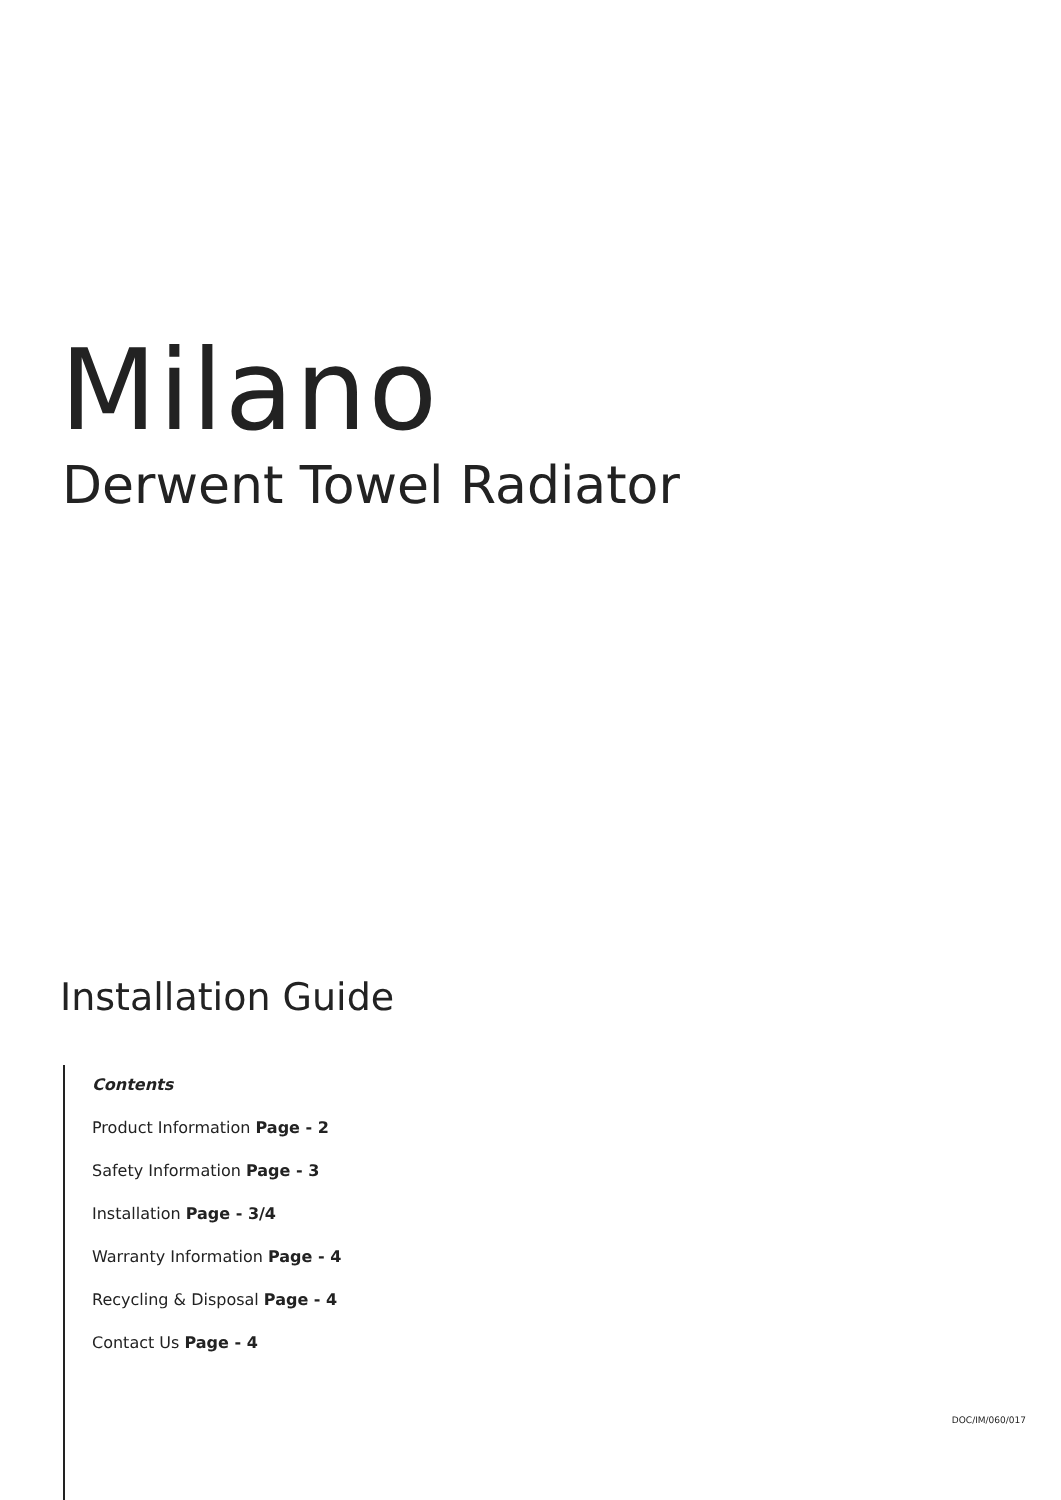Milano
Derwent Towel Radiator
Installation Guide
Contents
Product Information Page - 2
Safety Information Page - 3
Installation Page - 3/4
Warranty Information Page - 4
Recycling & Disposal Page - 4
Contact Us Page - 4
DOC/IM/060/017